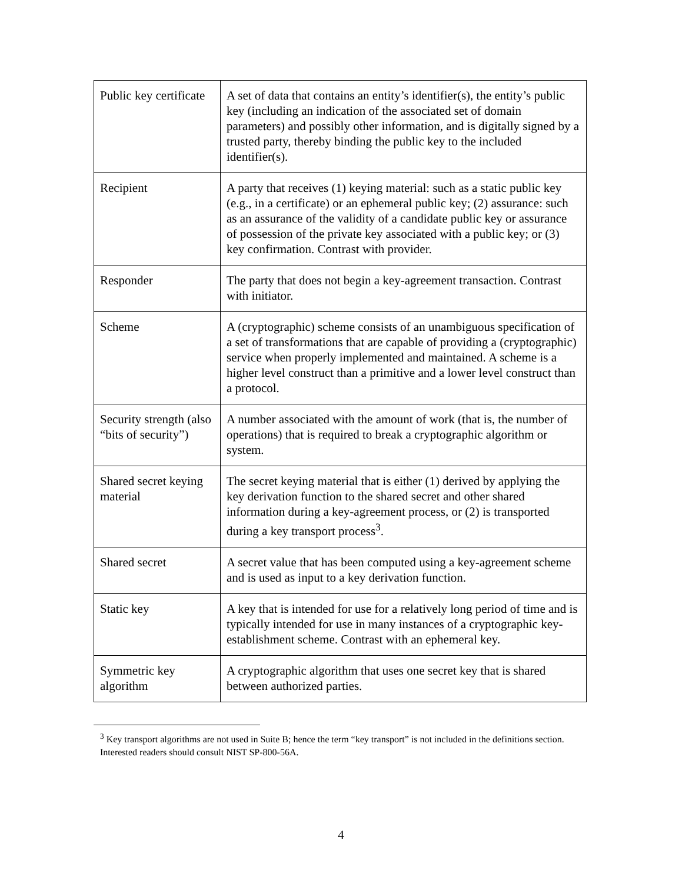| Public key certificate | A set of data that contains an entity’s identifier(s), the entity’s public key (including an indication of the associated set of domain parameters) and possibly other information, and is digitally signed by a trusted party, thereby binding the public key to the included identifier(s). |
| Recipient | A party that receives (1) keying material: such as a static public key (e.g., in a certificate) or an ephemeral public key; (2) assurance: such as an assurance of the validity of a candidate public key or assurance of possession of the private key associated with a public key; or (3) key confirmation. Contrast with provider. |
| Responder | The party that does not begin a key-agreement transaction. Contrast with initiator. |
| Scheme | A (cryptographic) scheme consists of an unambiguous specification of a set of transformations that are capable of providing a (cryptographic) service when properly implemented and maintained. A scheme is a higher level construct than a primitive and a lower level construct than a protocol. |
| Security strength (also “bits of security”) | A number associated with the amount of work (that is, the number of operations) that is required to break a cryptographic algorithm or system. |
| Shared secret keying material | The secret keying material that is either (1) derived by applying the key derivation function to the shared secret and other shared information during a key-agreement process, or (2) is transported during a key transport process<sup>3</sup>. |
| Shared secret | A secret value that has been computed using a key-agreement scheme and is used as input to a key derivation function. |
| Static key | A key that is intended for use for a relatively long period of time and is typically intended for use in many instances of a cryptographic key-establishment scheme. Contrast with an ephemeral key. |
| Symmetric key algorithm | A cryptographic algorithm that uses one secret key that is shared between authorized parties. |
<sup>3</sup> Key transport algorithms are not used in Suite B; hence the term “key transport” is not included in the definitions section. Interested readers should consult NIST SP-800-56A.
4